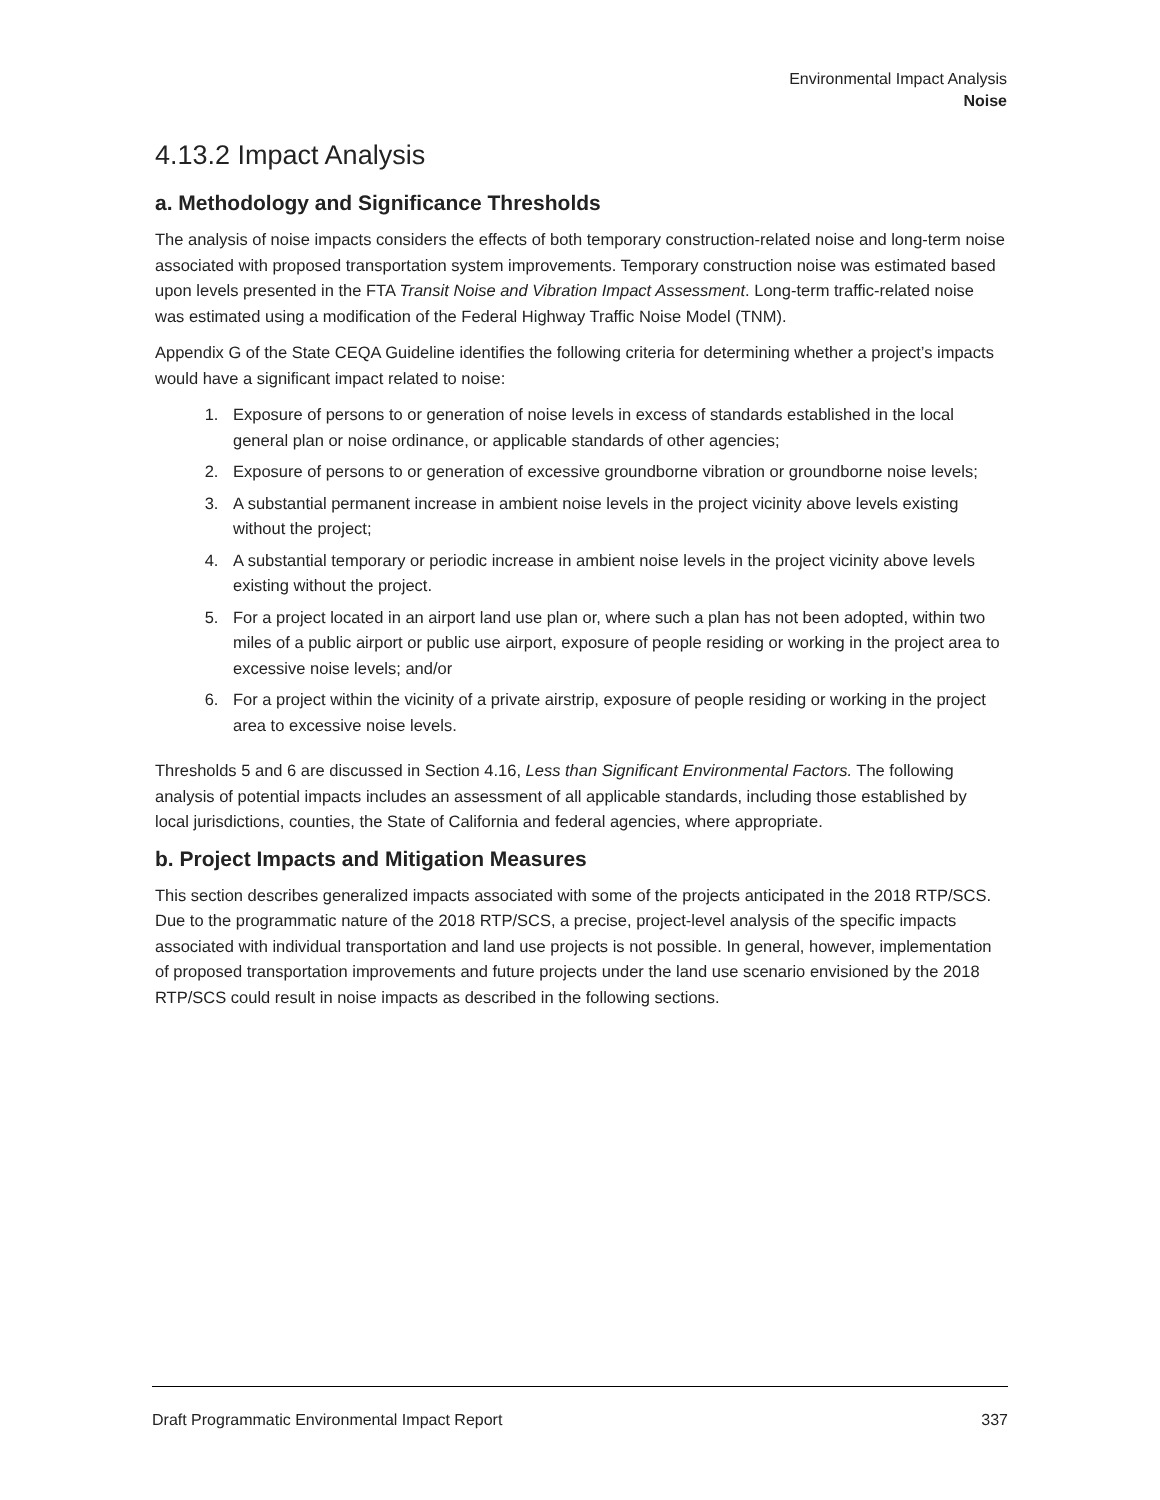Environmental Impact Analysis
Noise
4.13.2 Impact Analysis
a. Methodology and Significance Thresholds
The analysis of noise impacts considers the effects of both temporary construction-related noise and long-term noise associated with proposed transportation system improvements. Temporary construction noise was estimated based upon levels presented in the FTA Transit Noise and Vibration Impact Assessment. Long-term traffic-related noise was estimated using a modification of the Federal Highway Traffic Noise Model (TNM).
Appendix G of the State CEQA Guideline identifies the following criteria for determining whether a project’s impacts would have a significant impact related to noise:
1. Exposure of persons to or generation of noise levels in excess of standards established in the local general plan or noise ordinance, or applicable standards of other agencies;
2. Exposure of persons to or generation of excessive groundborne vibration or groundborne noise levels;
3. A substantial permanent increase in ambient noise levels in the project vicinity above levels existing without the project;
4. A substantial temporary or periodic increase in ambient noise levels in the project vicinity above levels existing without the project.
5. For a project located in an airport land use plan or, where such a plan has not been adopted, within two miles of a public airport or public use airport, exposure of people residing or working in the project area to excessive noise levels; and/or
6. For a project within the vicinity of a private airstrip, exposure of people residing or working in the project area to excessive noise levels.
Thresholds 5 and 6 are discussed in Section 4.16, Less than Significant Environmental Factors. The following analysis of potential impacts includes an assessment of all applicable standards, including those established by local jurisdictions, counties, the State of California and federal agencies, where appropriate.
b. Project Impacts and Mitigation Measures
This section describes generalized impacts associated with some of the projects anticipated in the 2018 RTP/SCS. Due to the programmatic nature of the 2018 RTP/SCS, a precise, project-level analysis of the specific impacts associated with individual transportation and land use projects is not possible. In general, however, implementation of proposed transportation improvements and future projects under the land use scenario envisioned by the 2018 RTP/SCS could result in noise impacts as described in the following sections.
Draft Programmatic Environmental Impact Report 337